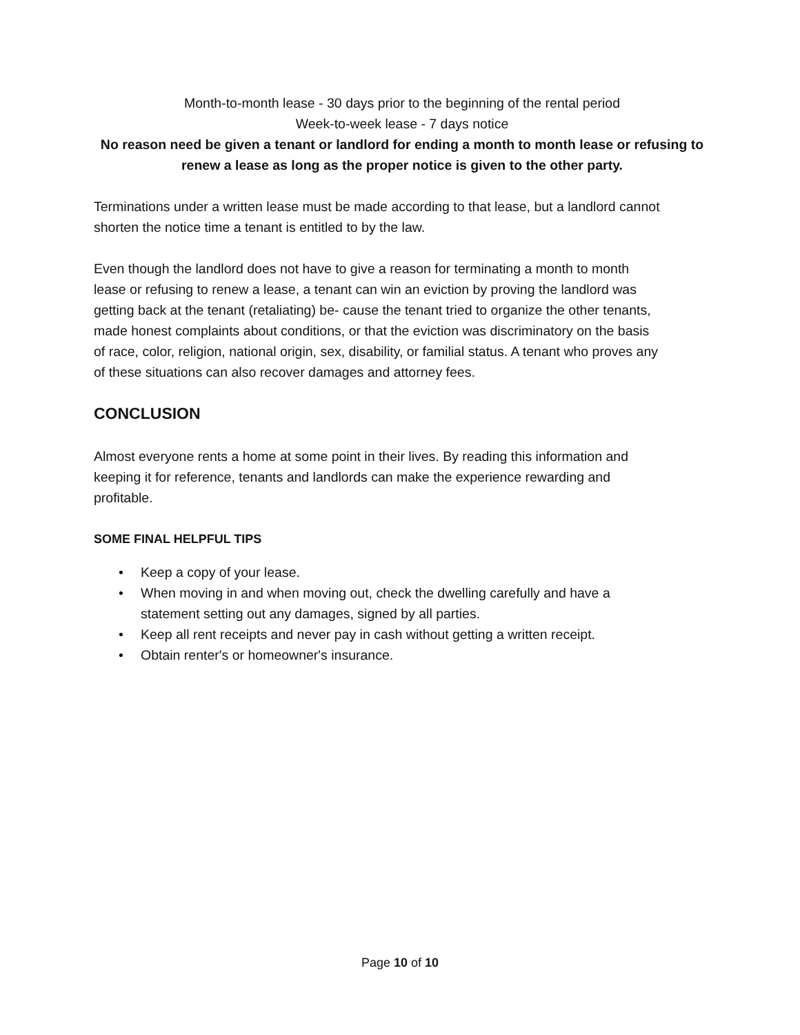Month-to-month lease - 30 days prior to the beginning of the rental period
Week-to-week lease - 7 days notice
No reason need be given a tenant or landlord for ending a month to month lease or refusing to renew a lease as long as the proper notice is given to the other party.
Terminations under a written lease must be made according to that lease, but a landlord cannot shorten the notice time a tenant is entitled to by the law.
Even though the landlord does not have to give a reason for terminating a month to month lease or refusing to renew a lease, a tenant can win an eviction by proving the landlord was getting back at the tenant (retaliating) be- cause the tenant tried to organize the other tenants, made honest complaints about conditions, or that the eviction was discriminatory on the basis of race, color, religion, national origin, sex, disability, or familial status. A tenant who proves any of these situations can also recover damages and attorney fees.
CONCLUSION
Almost everyone rents a home at some point in their lives. By reading this information and keeping it for reference, tenants and landlords can make the experience rewarding and profitable.
SOME FINAL HELPFUL TIPS
• Keep a copy of your lease.
• When moving in and when moving out, check the dwelling carefully and have a statement setting out any damages, signed by all parties.
• Keep all rent receipts and never pay in cash without getting a written receipt.
• Obtain renter's or homeowner's insurance.
Page 10 of 10